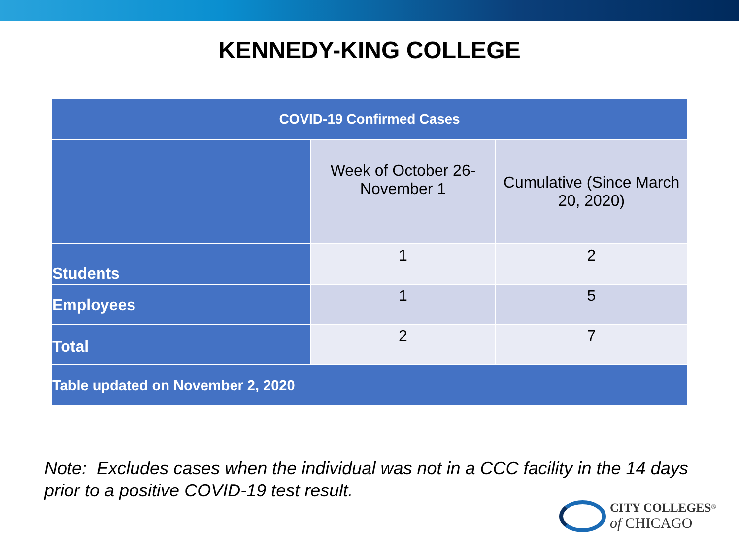KENNEDY-KING COLLEGE
| COVID-19 Confirmed Cases | | |
| --- | --- | --- |
| | Week of October 26-November 1 | Cumulative (Since March 20, 2020) |
| Students | 1 | 2 |
| Employees | 1 | 5 |
| Total | 2 | 7 |
| Table updated on November 2, 2020 | | |
Note: Excludes cases when the individual was not in a CCC facility in the 14 days prior to a positive COVID-19 test result.
CITY COLLEGES<sup>®</sup>
of CHICAGO